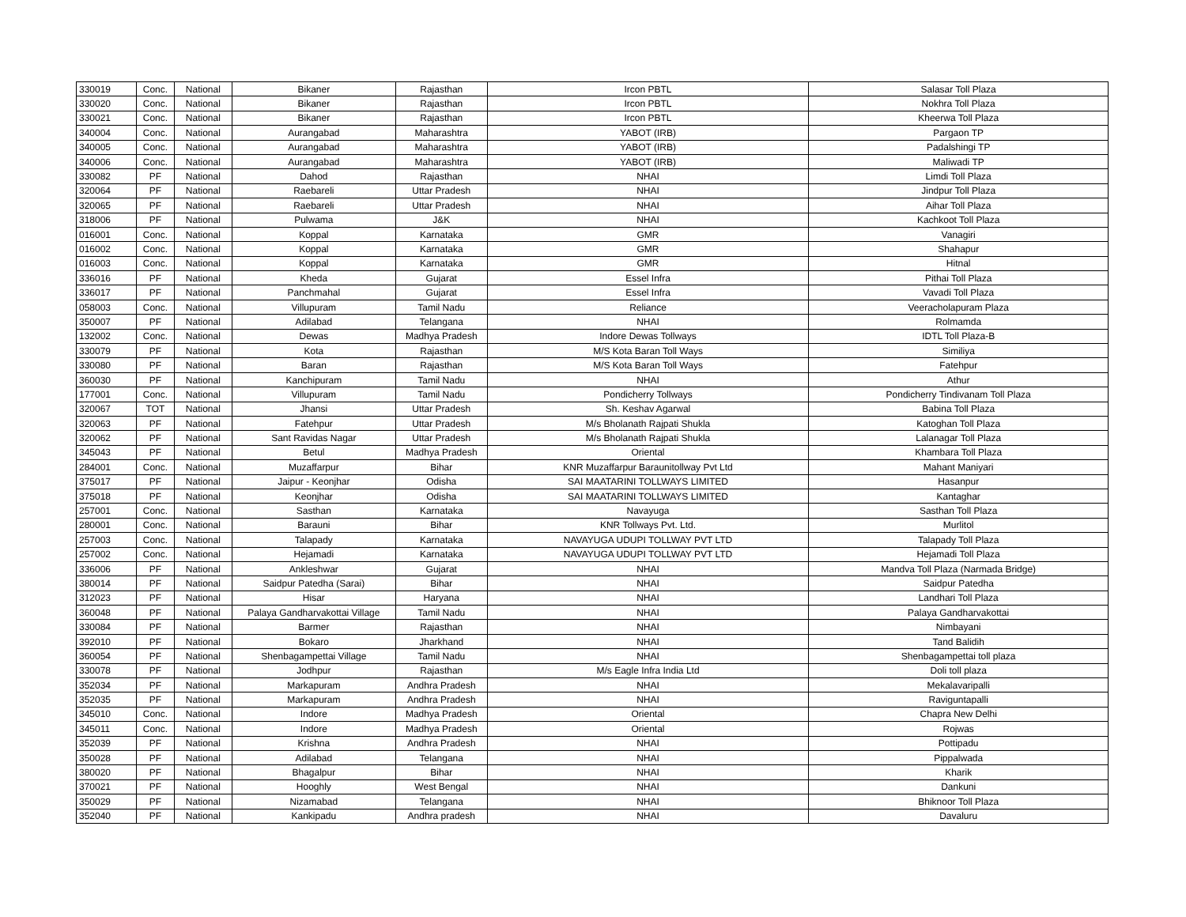| 330019 | Conc. | National | Bikaner | Rajasthan | Ircon PBTL | Salasar Toll Plaza |
| 330020 | Conc. | National | Bikaner | Rajasthan | Ircon PBTL | Nokhra Toll Plaza |
| 330021 | Conc. | National | Bikaner | Rajasthan | Ircon PBTL | Kheerwa Toll Plaza |
| 340004 | Conc. | National | Aurangabad | Maharashtra | YABOT (IRB) | Pargaon TP |
| 340005 | Conc. | National | Aurangabad | Maharashtra | YABOT (IRB) | Padalshingi TP |
| 340006 | Conc. | National | Aurangabad | Maharashtra | YABOT (IRB) | Maliwadi TP |
| 330082 | PF | National | Dahod | Rajasthan | NHAI | Limdi Toll Plaza |
| 320064 | PF | National | Raebareli | Uttar Pradesh | NHAI | Jindpur Toll Plaza |
| 320065 | PF | National | Raebareli | Uttar Pradesh | NHAI | Aihar Toll Plaza |
| 318006 | PF | National | Pulwama | J&K | NHAI | Kachkoot Toll Plaza |
| 016001 | Conc. | National | Koppal | Karnataka | GMR | Vanagiri |
| 016002 | Conc. | National | Koppal | Karnataka | GMR | Shahapur |
| 016003 | Conc. | National | Koppal | Karnataka | GMR | Hitnal |
| 336016 | PF | National | Kheda | Gujarat | Essel Infra | Pithai Toll Plaza |
| 336017 | PF | National | Panchmahal | Gujarat | Essel Infra | Vavadi Toll Plaza |
| 058003 | Conc. | National | Villupuram | Tamil Nadu | Reliance | Veeracholapuram Plaza |
| 350007 | PF | National | Adilabad | Telangana | NHAI | Rolmamda |
| 132002 | Conc. | National | Dewas | Madhya Pradesh | Indore Dewas Tollways | IDTL Toll Plaza-B |
| 330079 | PF | National | Kota | Rajasthan | M/S Kota Baran Toll Ways | Similiya |
| 330080 | PF | National | Baran | Rajasthan | M/S Kota Baran Toll Ways | Fatehpur |
| 360030 | PF | National | Kanchipuram | Tamil Nadu | NHAI | Athur |
| 177001 | Conc. | National | Villupuram | Tamil Nadu | Pondicherry Tollways | Pondicherry Tindivanam Toll Plaza |
| 320067 | TOT | National | Jhansi | Uttar Pradesh | Sh. Keshav Agarwal | Babina Toll Plaza |
| 320063 | PF | National | Fatehpur | Uttar Pradesh | M/s Bholanath Rajpati Shukla | Katoghan Toll Plaza |
| 320062 | PF | National | Sant Ravidas Nagar | Uttar Pradesh | M/s Bholanath Rajpati Shukla | Lalanagar Toll Plaza |
| 345043 | PF | National | Betul | Madhya Pradesh | Oriental | Khambara Toll Plaza |
| 284001 | Conc. | National | Muzaffarpur | Bihar | KNR Muzaffarpur Baraunitollway Pvt Ltd | Mahant Maniyari |
| 375017 | PF | National | Jaipur - Keonjhar | Odisha | SAI MAATARINI TOLLWAYS LIMITED | Hasanpur |
| 375018 | PF | National | Keonjhar | Odisha | SAI MAATARINI TOLLWAYS LIMITED | Kantaghar |
| 257001 | Conc. | National | Sasthan | Karnataka | Navayuga | Sasthan Toll Plaza |
| 280001 | Conc. | National | Barauni | Bihar | KNR Tollways Pvt. Ltd. | Murlitol |
| 257003 | Conc. | National | Talapady | Karnataka | NAVAYUGA UDUPI TOLLWAY PVT LTD | Talapady Toll Plaza |
| 257002 | Conc. | National | Hejamadi | Karnataka | NAVAYUGA UDUPI TOLLWAY PVT LTD | Hejamadi Toll Plaza |
| 336006 | PF | National | Ankleshwar | Gujarat | NHAI | Mandva Toll Plaza (Narmada Bridge) |
| 380014 | PF | National | Saidpur Patedha (Sarai) | Bihar | NHAI | Saidpur Patedha |
| 312023 | PF | National | Hisar | Haryana | NHAI | Landhari Toll Plaza |
| 360048 | PF | National | Palaya Gandharvakottai Village | Tamil Nadu | NHAI | Palaya Gandharvakottai |
| 330084 | PF | National | Barmer | Rajasthan | NHAI | Nimbayani |
| 392010 | PF | National | Bokaro | Jharkhand | NHAI | Tand Balidih |
| 360054 | PF | National | Shenbagampettai Village | Tamil Nadu | NHAI | Shenbagampettai toll plaza |
| 330078 | PF | National | Jodhpur | Rajasthan | M/s Eagle Infra India Ltd | Doli toll plaza |
| 352034 | PF | National | Markapuram | Andhra Pradesh | NHAI | Mekalavaripalli |
| 352035 | PF | National | Markapuram | Andhra Pradesh | NHAI | Raviguntapalli |
| 345010 | Conc. | National | Indore | Madhya Pradesh | Oriental | Chapra New Delhi |
| 345011 | Conc. | National | Indore | Madhya Pradesh | Oriental | Rojwas |
| 352039 | PF | National | Krishna | Andhra Pradesh | NHAI | Pottipadu |
| 350028 | PF | National | Adilabad | Telangana | NHAI | Pippalwada |
| 380020 | PF | National | Bhagalpur | Bihar | NHAI | Kharik |
| 370021 | PF | National | Hooghly | West Bengal | NHAI | Dankuni |
| 350029 | PF | National | Nizamabad | Telangana | NHAI | Bhiknoor Toll Plaza |
| 352040 | PF | National | Kankipadu | Andhra pradesh | NHAI | Davaluru |